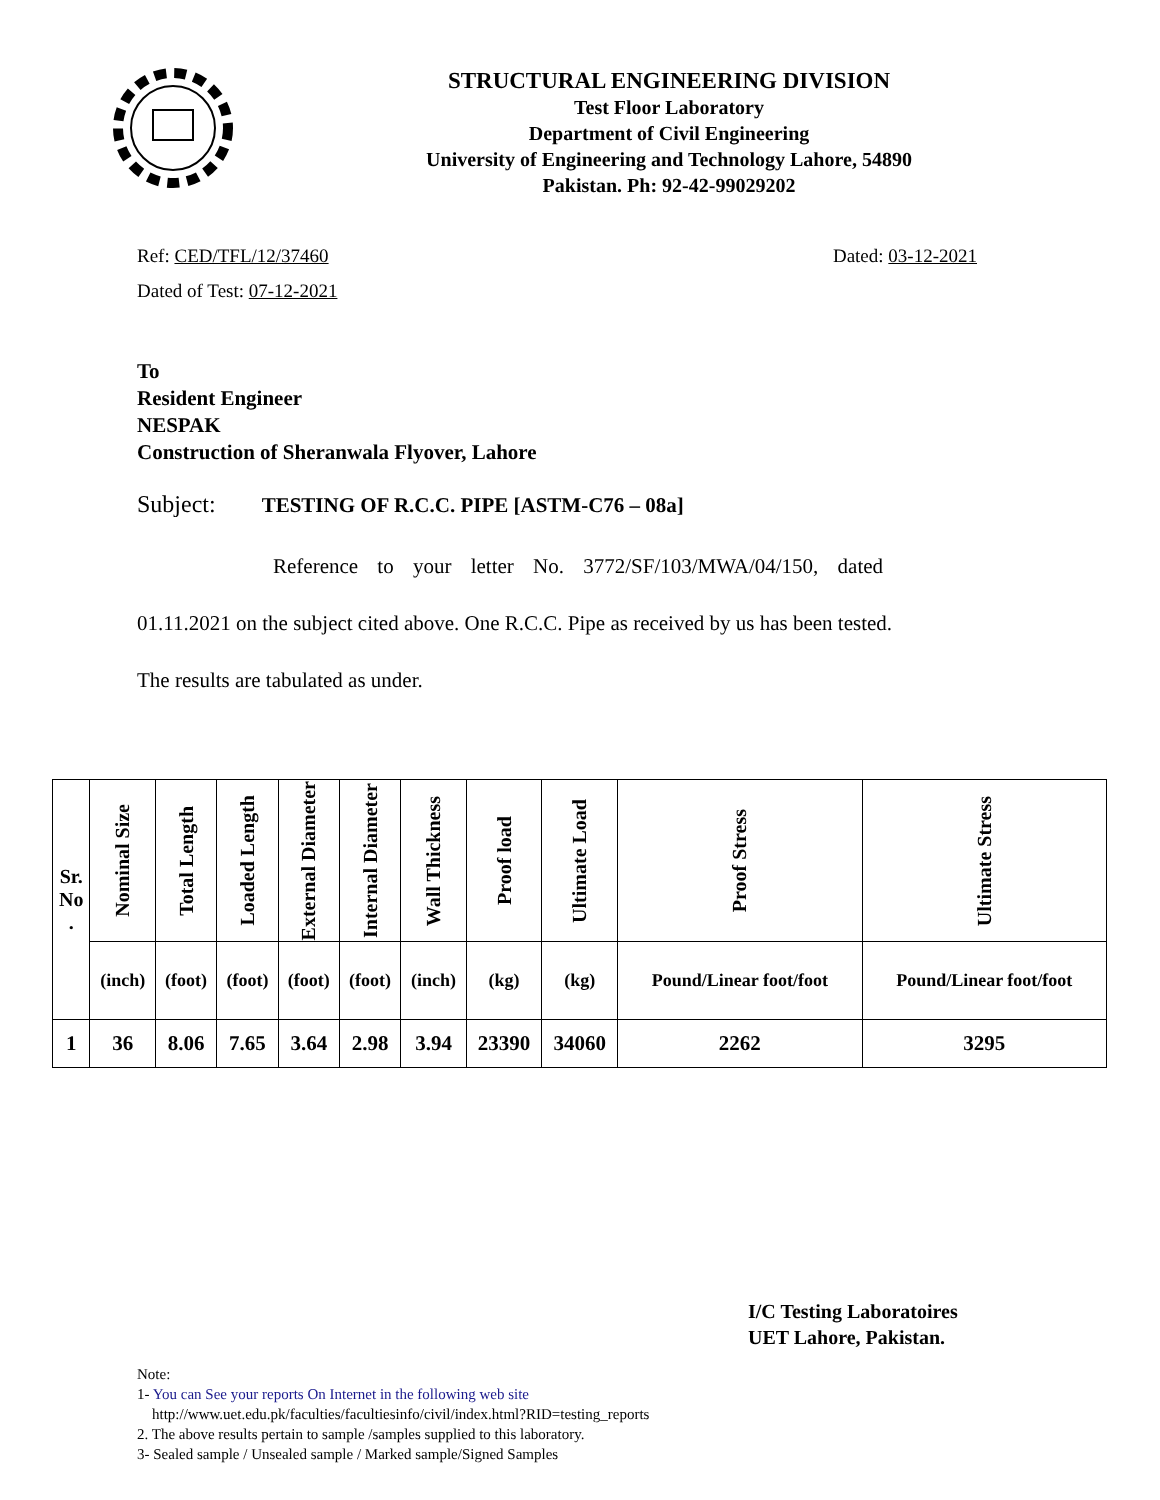STRUCTURAL ENGINEERING DIVISION
Test Floor Laboratory
Department of Civil Engineering
University of Engineering and Technology Lahore, 54890
Pakistan. Ph: 92-42-99029202
Ref: CED/TFL/12/37460 Dated: 03-12-2021
Dated of Test: 07-12-2021
To
Resident Engineer
NESPAK
Construction of Sheranwala Flyover, Lahore
Subject: TESTING OF R.C.C. PIPE [ASTM-C76 – 08a]
Reference to your letter No. 3772/SF/103/MWA/04/150, dated
01.11.2021 on the subject cited above. One R.C.C. Pipe as received by us has been tested.
The results are tabulated as under.
| Sr. No . | Nominal Size | Total Length | Loaded Length | External Diameter | Internal Diameter | Wall Thickness | Proof load | Ultimate Load | Proof Stress | Ultimate Stress |
| --- | --- | --- | --- | --- | --- | --- | --- | --- | --- | --- |
| | (inch) | (foot) | (foot) | (foot) | (foot) | (inch) | (kg) | (kg) | Pound/Linear foot/foot | Pound/Linear foot/foot |
| 1 | 36 | 8.06 | 7.65 | 3.64 | 2.98 | 3.94 | 23390 | 34060 | 2262 | 3295 |
I/C Testing Laboratoires
UET Lahore, Pakistan.
Note:
1- You can See your reports On Internet in the following web site
http://www.uet.edu.pk/faculties/facultiesinfo/civil/index.html?RID=testing_reports
2. The above results pertain to sample /samples supplied to this laboratory.
3- Sealed sample / Unsealed sample / Marked sample/Signed Samples